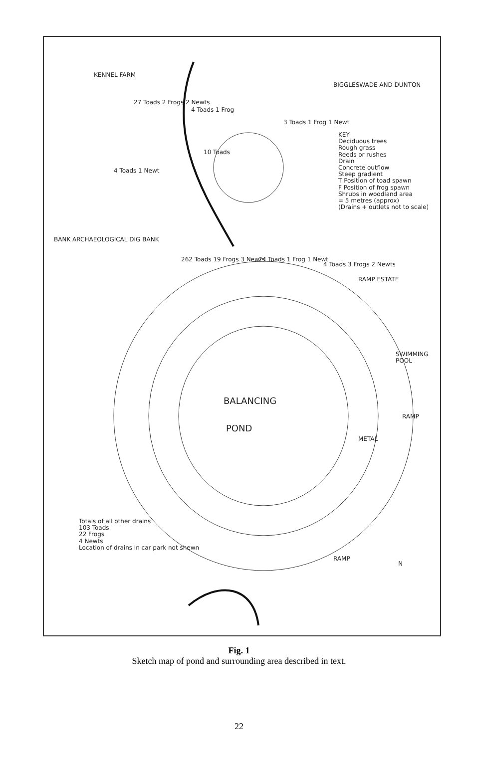KENNEL FARM
27 Toads 2 Frogs 2 Newts
4 Toads 1 Frog
BIGGLESWADE AND DUNTON
3 Toads 1 Frog 1 Newt
10 Toads
4 Toads 1 Newt
KEY
Deciduous trees
Rough grass
Reeds or rushes
Drain
Concrete outflow
Steep gradient
T Position of toad spawn
F Position of frog spawn
Shrubs in woodland area
= 5 metres (approx)
(Drains + outlets not to scale)
BANK ARCHAEOLOGICAL DIG BANK
262 Toads 19 Frogs 3 Newts 24 Toads 1 Frog 1 Newt
4 Toads 3 Frogs 2 Newts
RAMP ESTATE
SWIMMING POOL
RAMP
BALANCING
POND
METAL
Totals of all other drains
103 Toads
22 Frogs
4 Newts
Location of drains in car park not shewn
RAMP
N
Fig. 1
Sketch map of pond and surrounding area described in text.
22